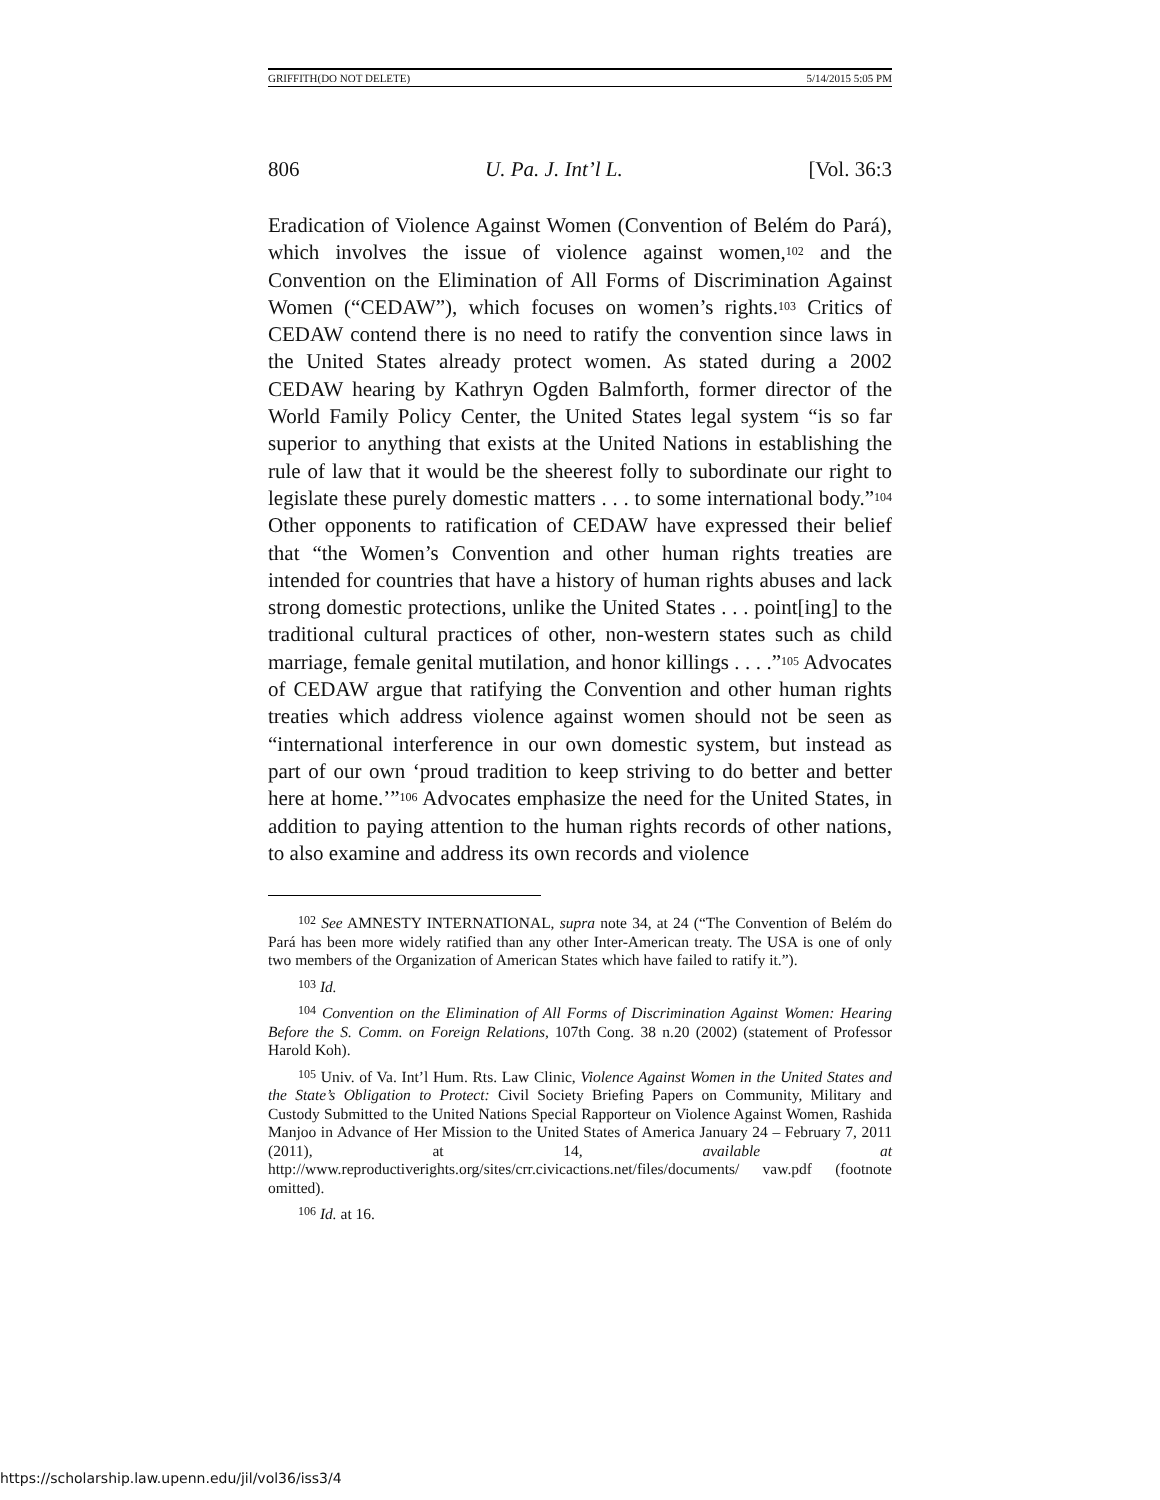GRIFFITH(DO NOT DELETE) 5/14/2015 5:05 PM
806 U. Pa. J. Int’l L. [Vol. 36:3
Eradication of Violence Against Women (Convention of Belém do Pará), which involves the issue of violence against women,<sup>102</sup> and the Convention on the Elimination of All Forms of Discrimination Against Women (“CEDAW”), which focuses on women’s rights.<sup>103</sup> Critics of CEDAW contend there is no need to ratify the convention since laws in the United States already protect women. As stated during a 2002 CEDAW hearing by Kathryn Ogden Balmforth, former director of the World Family Policy Center, the United States legal system “is so far superior to anything that exists at the United Nations in establishing the rule of law that it would be the sheerest folly to subordinate our right to legislate these purely domestic matters . . . to some international body.”<sup>104</sup> Other opponents to ratification of CEDAW have expressed their belief that “the Women’s Convention and other human rights treaties are intended for countries that have a history of human rights abuses and lack strong domestic protections, unlike the United States . . . point[ing] to the traditional cultural practices of other, non-western states such as child marriage, female genital mutilation, and honor killings . . . .”<sup>105</sup> Advocates of CEDAW argue that ratifying the Convention and other human rights treaties which address violence against women should not be seen as “international interference in our own domestic system, but instead as part of our own ‘proud tradition to keep striving to do better and better here at home.’”<sup>106</sup> Advocates emphasize the need for the United States, in addition to paying attention to the human rights records of other nations, to also examine and address its own records and violence
<sup>102</sup> See AMNESTY INTERNATIONAL, supra note 34, at 24 (“The Convention of Belém do Pará has been more widely ratified than any other Inter-American treaty. The USA is one of only two members of the Organization of American States which have failed to ratify it.”).
<sup>103</sup> Id.
<sup>104</sup> Convention on the Elimination of All Forms of Discrimination Against Women: Hearing Before the S. Comm. on Foreign Relations, 107th Cong. 38 n.20 (2002) (statement of Professor Harold Koh).
<sup>105</sup> Univ. of Va. Int’l Hum. Rts. Law Clinic, Violence Against Women in the United States and the State’s Obligation to Protect: Civil Society Briefing Papers on Community, Military and Custody Submitted to the United Nations Special Rapporteur on Violence Against Women, Rashida Manjoo in Advance of Her Mission to the United States of America January 24 – February 7, 2011 (2011), at 14, available at http://www.reproductiverights.org/sites/crr.civicactions.net/files/documents/ vaw.pdf (footnote omitted).
<sup>106</sup> Id. at 16.
https://scholarship.law.upenn.edu/jil/vol36/iss3/4